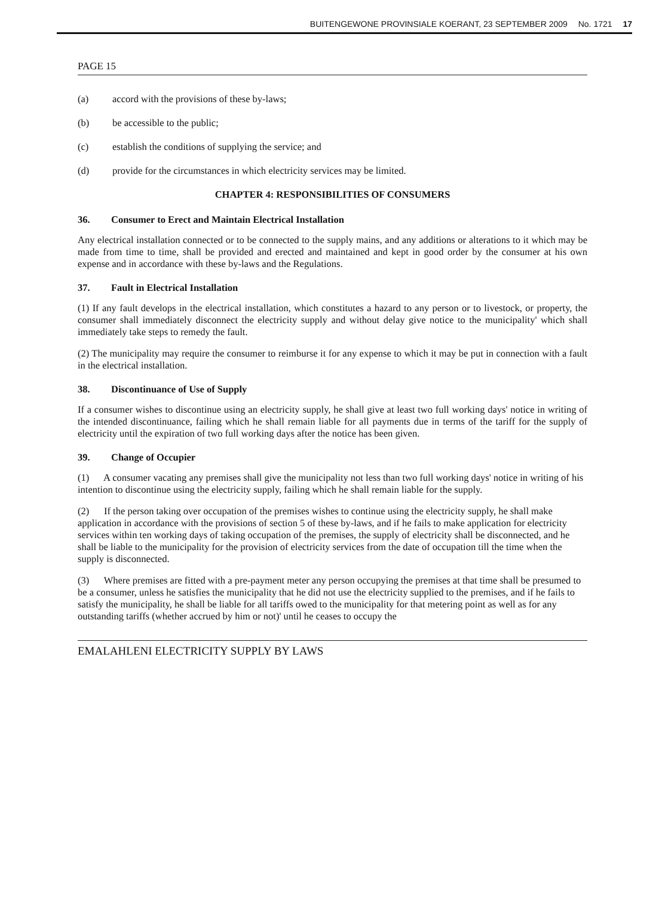BUITENGEWONE PROVINSIALE KOERANT, 23 SEPTEMBER 2009 No. 1721 17
PAGE 15
(a) accord with the provisions of these by-laws;
(b) be accessible to the public;
(c) establish the conditions of supplying the service; and
(d) provide for the circumstances in which electricity services may be limited.
CHAPTER 4: RESPONSIBILITIES OF CONSUMERS
36. Consumer to Erect and Maintain Electrical Installation
Any electrical installation connected or to be connected to the supply mains, and any additions or alterations to it which may be made from time to time, shall be provided and erected and maintained and kept in good order by the consumer at his own expense and in accordance with these by-laws and the Regulations.
37. Fault in Electrical Installation
(1) If any fault develops in the electrical installation, which constitutes a hazard to any person or to livestock, or property, the consumer shall immediately disconnect the electricity supply and without delay give notice to the municipality' which shall immediately take steps to remedy the fault.
(2) The municipality may require the consumer to reimburse it for any expense to which it may be put in connection with a fault in the electrical installation.
38. Discontinuance of Use of Supply
If a consumer wishes to discontinue using an electricity supply, he shall give at least two full working days' notice in writing of the intended discontinuance, failing which he shall remain liable for all payments due in terms of the tariff for the supply of electricity until the expiration of two full working days after the notice has been given.
39. Change of Occupier
(1) A consumer vacating any premises shall give the municipality not less than two full working days' notice in writing of his intention to discontinue using the electricity supply, failing which he shall remain liable for the supply.
(2) If the person taking over occupation of the premises wishes to continue using the electricity supply, he shall make application in accordance with the provisions of section 5 of these by-laws, and if he fails to make application for electricity services within ten working days of taking occupation of the premises, the supply of electricity shall be disconnected, and he shall be liable to the municipality for the provision of electricity services from the date of occupation till the time when the supply is disconnected.
(3) Where premises are fitted with a pre-payment meter any person occupying the premises at that time shall be presumed to be a consumer, unless he satisfies the municipality that he did not use the electricity supplied to the premises, and if he fails to satisfy the municipality, he shall be liable for all tariffs owed to the municipality for that metering point as well as for any outstanding tariffs (whether accrued by him or not)' until he ceases to occupy the
EMALAHLENI ELECTRICITY SUPPLY BY LAWS